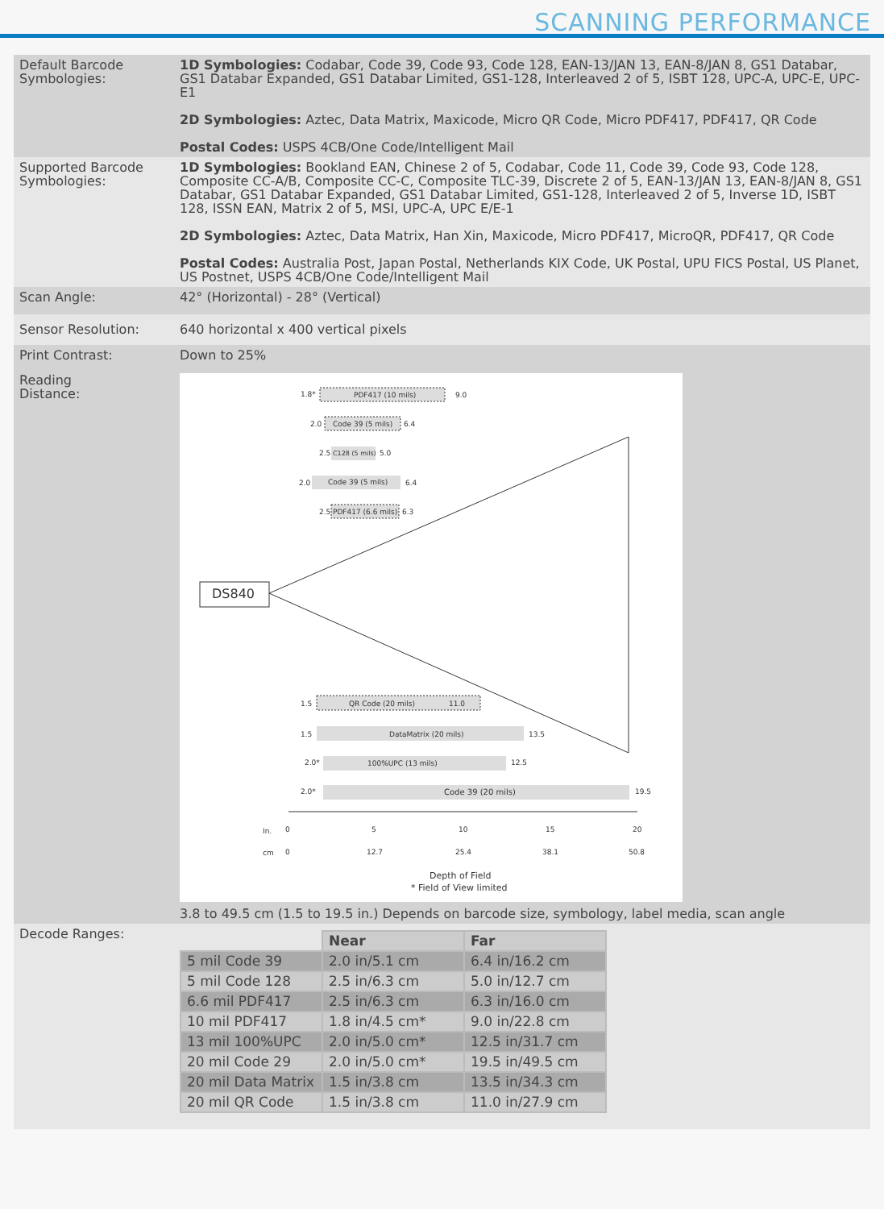SCANNING PERFORMANCE
| Default Barcode Symbologies: | 1D Symbologies: Codabar, Code 39, Code 93, Code 128, EAN-13/JAN 13, EAN-8/JAN 8, GS1 Databar, GS1 Databar Expanded, GS1 Databar Limited, GS1-128, Interleaved 2 of 5, ISBT 128, UPC-A, UPC-E, UPC-E1 2D Symbologies: Aztec, Data Matrix, Maxicode, Micro QR Code, Micro PDF417, PDF417, QR Code Postal Codes: USPS 4CB/One Code/Intelligent Mail |
| Supported Barcode Symbologies: | 1D Symbologies: Bookland EAN, Chinese 2 of 5, Codabar, Code 11, Code 39, Code 93, Code 128, Composite CC-A/B, Composite CC-C, Composite TLC-39, Discrete 2 of 5, EAN-13/JAN 13, EAN-8/JAN 8, GS1 Databar, GS1 Databar Expanded, GS1 Databar Limited, GS1-128, Interleaved 2 of 5, Inverse 1D, ISBT 128, ISSN EAN, Matrix 2 of 5, MSI, UPC-A, UPC E/E-1 2D Symbologies: Aztec, Data Matrix, Han Xin, Maxicode, Micro PDF417, MicroQR, PDF417, QR Code Postal Codes: Australia Post, Japan Postal, Netherlands KIX Code, UK Postal, UPU FICS Postal, US Planet, US Postnet, USPS 4CB/One Code/Intelligent Mail |
| Scan Angle: | 42° (Horizontal) - 28° (Vertical) |
| Sensor Resolution: | 640 horizontal x 400 vertical pixels |
| Print Contrast: | Down to 25% |
| Reading Distance: | PDF417 (10 mils) 1.8* 9.0 Code 39 (5 mils) 2.0 6.4 C128 (5 mils) 2.5 5.0 Code 39 (5 mils) 2.0 6.4 PDF417 (6.6 mils) 2.5 6.3 DS840 QR Code (20 mils) 11.0 1.5 DataMatrix (20 mils) 1.5 13.5 100%UPC (13 mils) 2.0* 12.5 Code 39 (20 mils) 2.0* 19.5 In. 0 5 10 15 20 cm 0 12.7 25.4 38.1 50.8 Depth of Field * Field of View limited 3.8 to 49.5 cm (1.5 to 19.5 in.) Depends on barcode size, symbology, label media, scan angle |
| Decode Ranges: | / / Near / Far / / 5 mil Code 39 / 2.0 in/5.1 cm / 6.4 in/16.2 cm / / 5 mil Code 128 / 2.5 in/6.3 cm / 5.0 in/12.7 cm / / 6.6 mil PDF417 / 2.5 in/6.3 cm / 6.3 in/16.0 cm / / 10 mil PDF417 / 1.8 in/4.5 cm* / 9.0 in/22.8 cm / / 13 mil 100%UPC / 2.0 in/5.0 cm* / 12.5 in/31.7 cm / / 20 mil Code 29 / 2.0 in/5.0 cm* / 19.5 in/49.5 cm / / 20 mil Data Matrix / 1.5 in/3.8 cm / 13.5 in/34.3 cm / / 20 mil QR Code / 1.5 in/3.8 cm / 11.0 in/27.9 cm / |